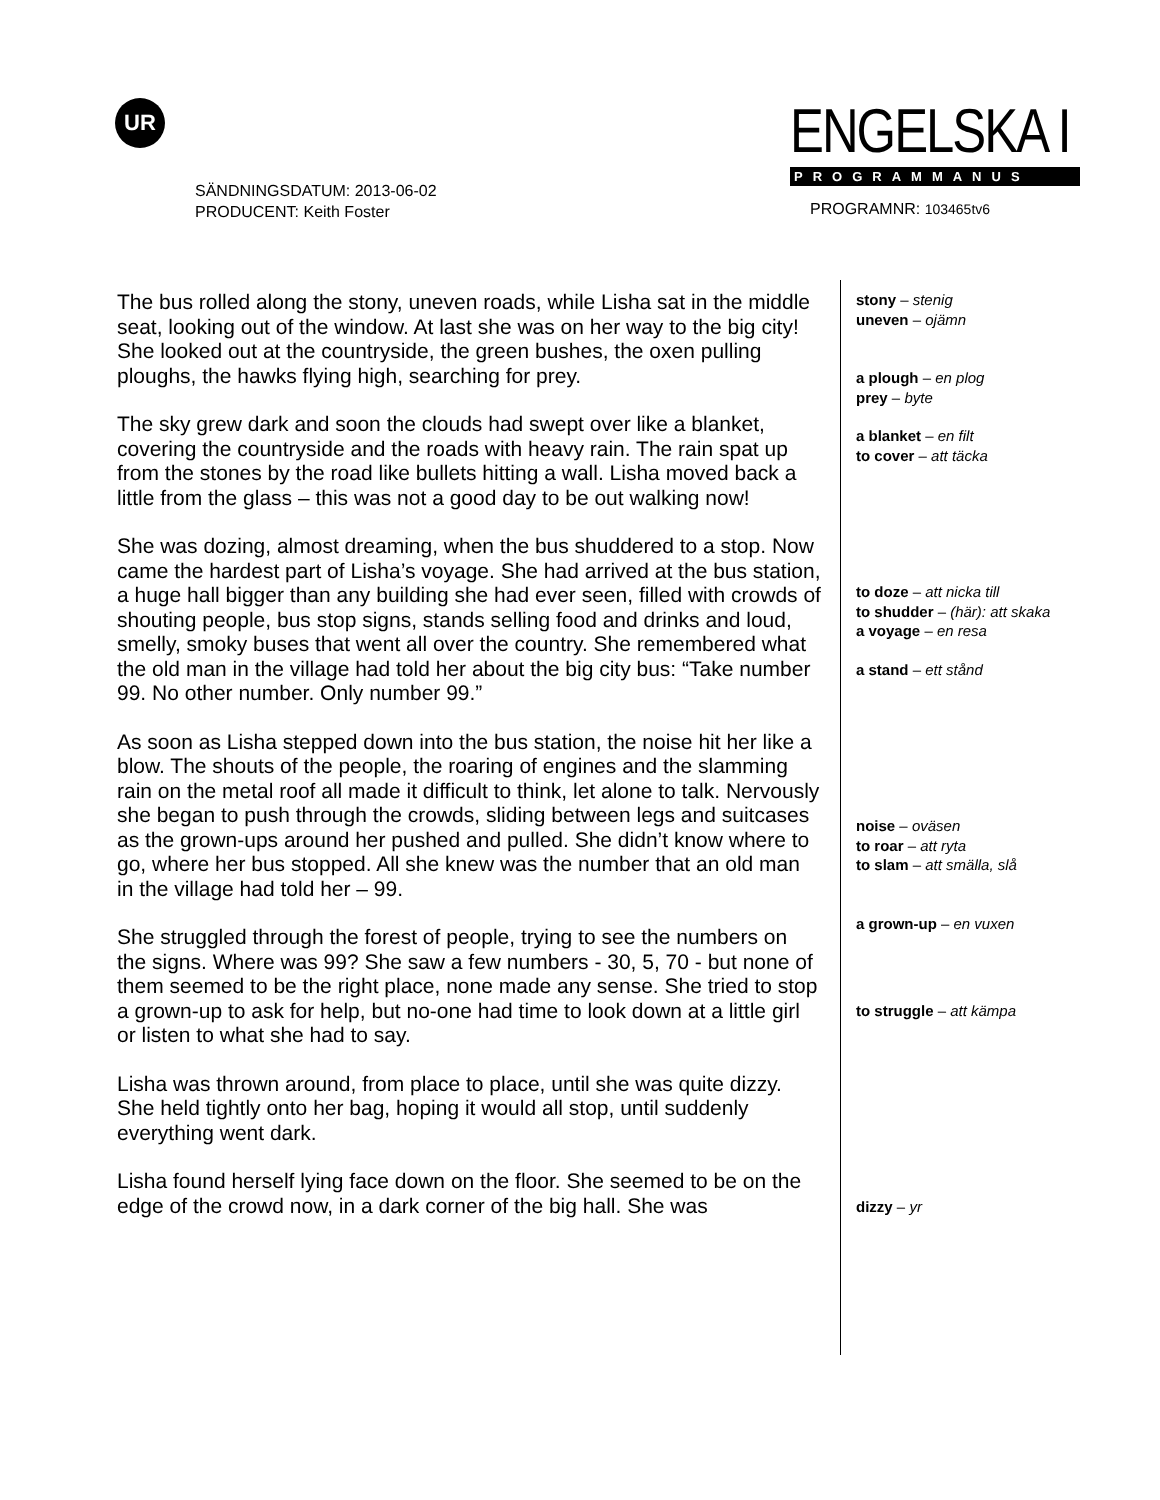UR
SÄNDNINGSDATUM: 2013-06-02
PRODUCENT: Keith Foster
ENGELSKA I
PROGRAMMANUS
PROGRAMNR: 103465tv6
The bus rolled along the stony, uneven roads, while Lisha sat in the middle seat, looking out of the window. At last she was on her way to the big city! She looked out at the countryside, the green bushes, the oxen pulling ploughs, the hawks flying high, searching for prey.
The sky grew dark and soon the clouds had swept over like a blanket, covering the countryside and the roads with heavy rain. The rain spat up from the stones by the road like bullets hitting a wall. Lisha moved back a little from the glass – this was not a good day to be out walking now!
She was dozing, almost dreaming, when the bus shuddered to a stop. Now came the hardest part of Lisha’s voyage. She had arrived at the bus station, a huge hall bigger than any building she had ever seen, filled with crowds of shouting people, bus stop signs, stands selling food and drinks and loud, smelly, smoky buses that went all over the country. She remembered what the old man in the village had told her about the big city bus: “Take number 99. No other number. Only number 99.”
As soon as Lisha stepped down into the bus station, the noise hit her like a blow. The shouts of the people, the roaring of engines and the slamming rain on the metal roof all made it difficult to think, let alone to talk. Nervously she began to push through the crowds, sliding between legs and suitcases as the grown-ups around her pushed and pulled. She didn’t know where to go, where her bus stopped. All she knew was the number that an old man in the village had told her – 99.
She struggled through the forest of people, trying to see the numbers on the signs. Where was 99? She saw a few numbers - 30, 5, 70 - but none of them seemed to be the right place, none made any sense. She tried to stop a grown-up to ask for help, but no-one had time to look down at a little girl or listen to what she had to say.
Lisha was thrown around, from place to place, until she was quite dizzy. She held tightly onto her bag, hoping it would all stop, until suddenly everything went dark.
Lisha found herself lying face down on the floor. She seemed to be on the edge of the crowd now, in a dark corner of the big hall. She was
stony – stenig
uneven – ojämn
a plough – en plog
prey – byte
a blanket – en filt
to cover – att täcka
to doze – att nicka till
to shudder – (här): att skaka
a voyage – en resa
a stand – ett stånd
noise – oväsen
to roar – att ryta
to slam – att smälla, slå
a grown-up – en vuxen
to struggle – att kämpa
dizzy – yr